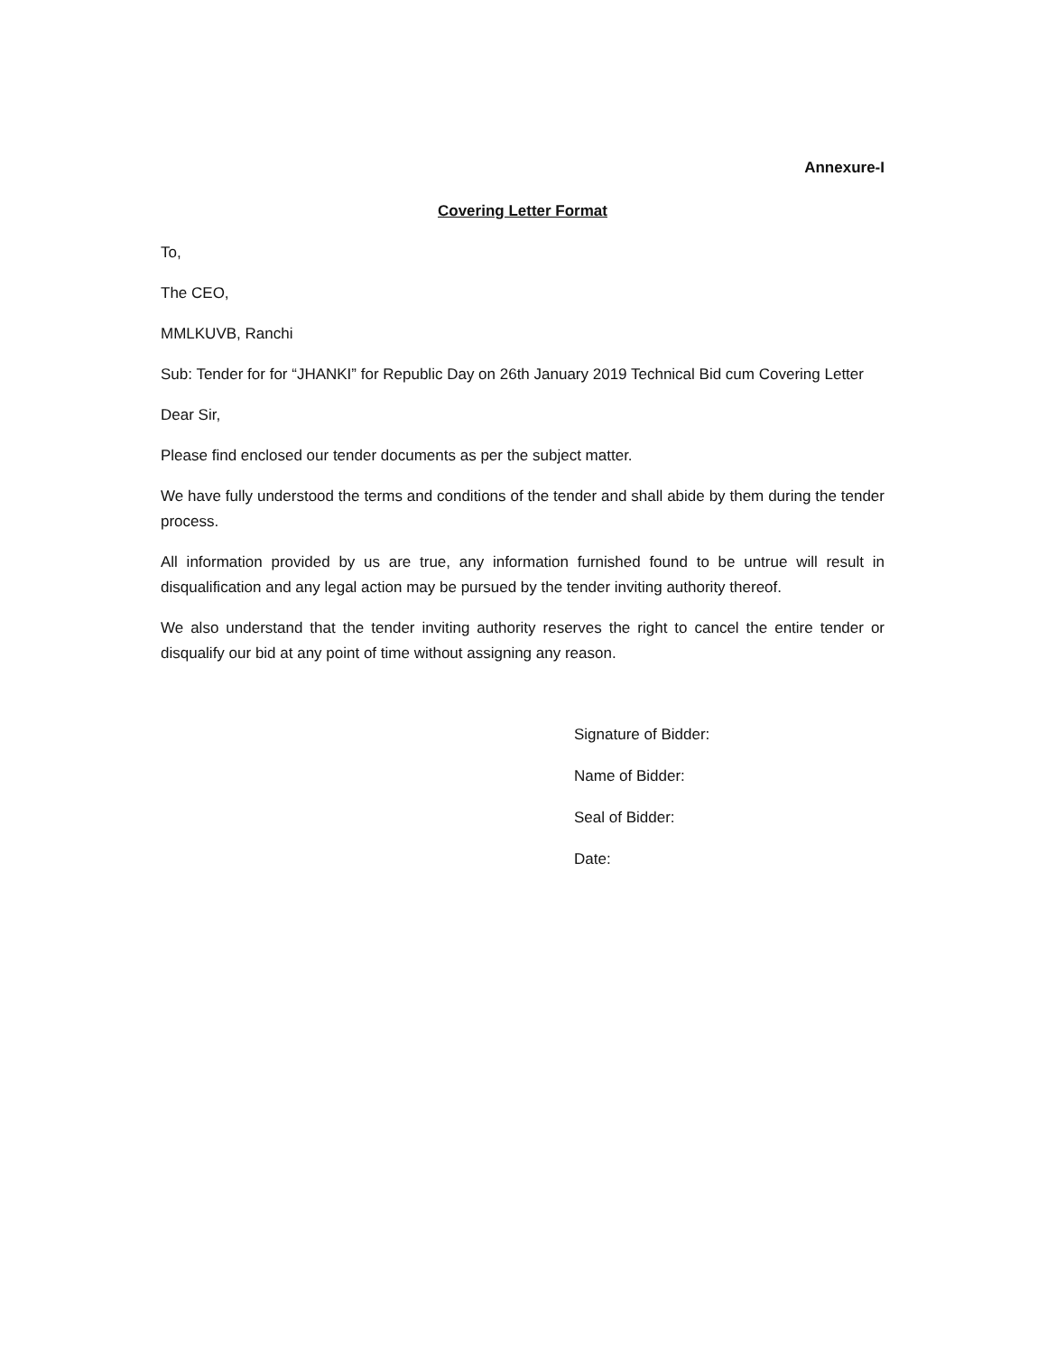Annexure-I
Covering Letter Format
To,
The CEO,
MMLKUVB, Ranchi
Sub: Tender for for “JHANKI” for Republic Day on 26th January 2019 Technical Bid cum Covering Letter
Dear Sir,
Please find enclosed our tender documents as per the subject matter.
We have fully understood the terms and conditions of the tender and shall abide by them during the tender process.
All information provided by us are true, any information furnished found to be untrue will result in disqualification and any legal action may be pursued by the tender inviting authority thereof.
We also understand that the tender inviting authority reserves the right to cancel the entire tender or disqualify our bid at any point of time without assigning any reason.
Signature of Bidder:
Name of Bidder:
Seal of Bidder:
Date: